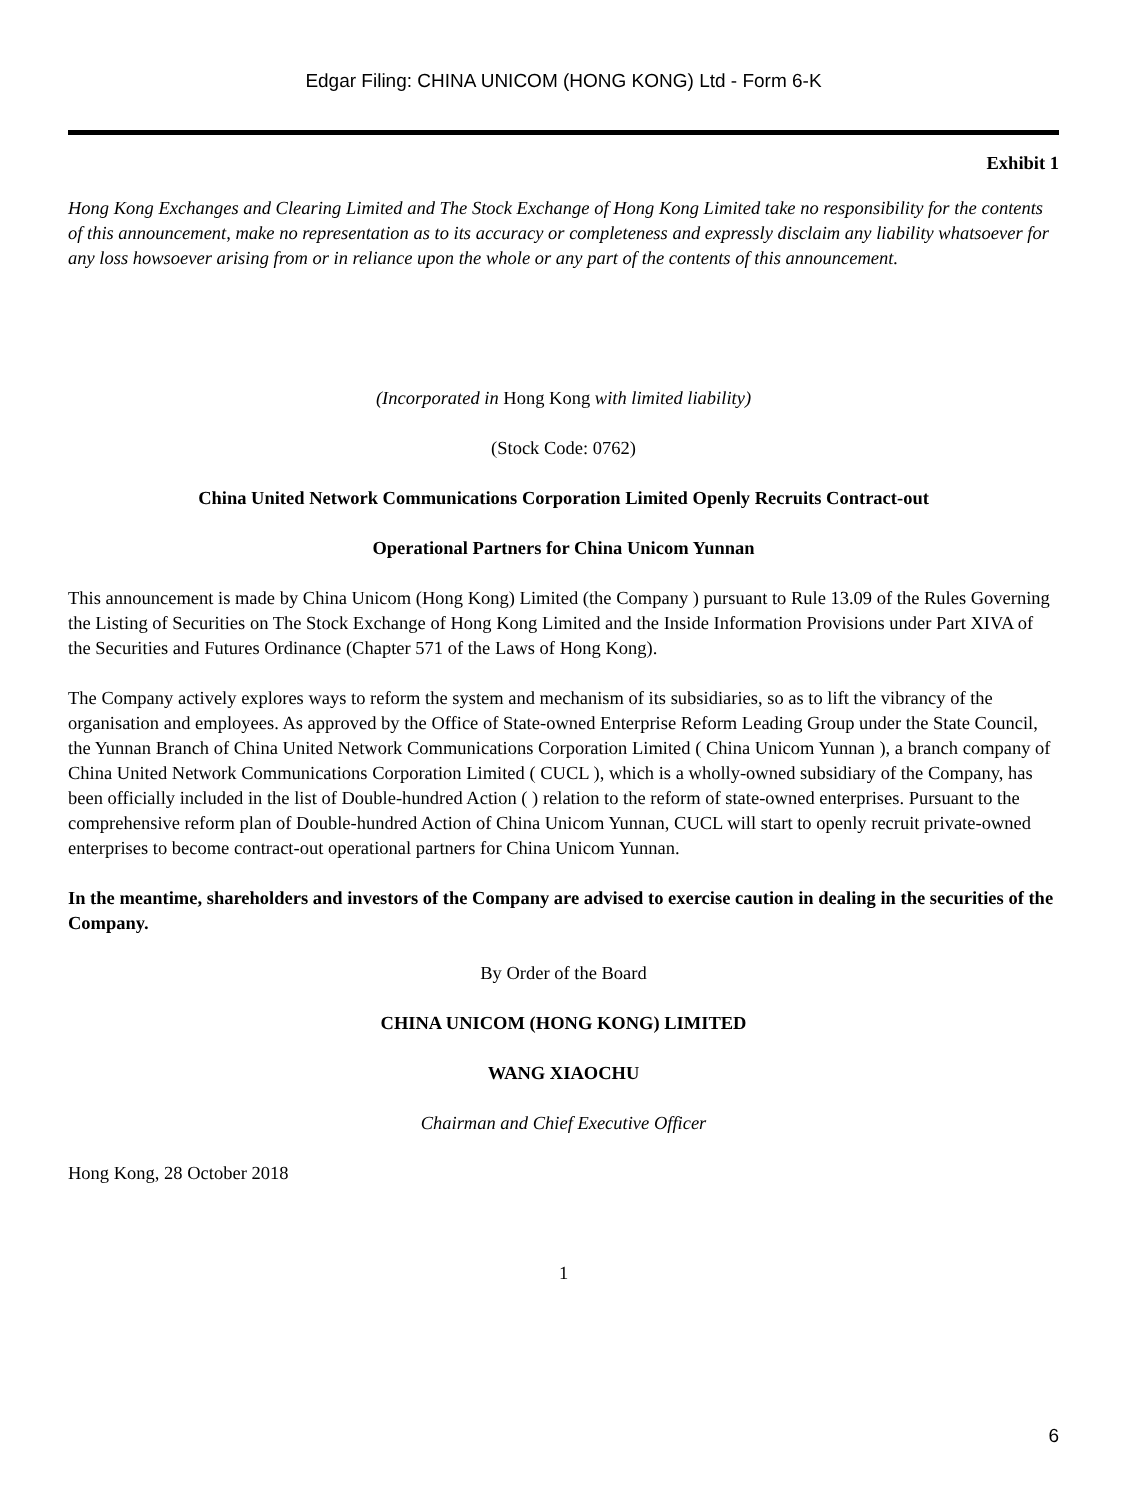Edgar Filing: CHINA UNICOM (HONG KONG) Ltd - Form 6-K
Exhibit 1
Hong Kong Exchanges and Clearing Limited and The Stock Exchange of Hong Kong Limited take no responsibility for the contents of this announcement, make no representation as to its accuracy or completeness and expressly disclaim any liability whatsoever for any loss howsoever arising from or in reliance upon the whole or any part of the contents of this announcement.
(Incorporated in Hong Kong with limited liability)
(Stock Code: 0762)
China United Network Communications Corporation Limited Openly Recruits Contract-out
Operational Partners for China Unicom Yunnan
This announcement is made by China Unicom (Hong Kong) Limited (the Company ) pursuant to Rule 13.09 of the Rules Governing the Listing of Securities on The Stock Exchange of Hong Kong Limited and the Inside Information Provisions under Part XIVA of the Securities and Futures Ordinance (Chapter 571 of the Laws of Hong Kong).
The Company actively explores ways to reform the system and mechanism of its subsidiaries, so as to lift the vibrancy of the organisation and employees. As approved by the Office of State-owned Enterprise Reform Leading Group under the State Council, the Yunnan Branch of China United Network Communications Corporation Limited ( China Unicom Yunnan ), a branch company of China United Network Communications Corporation Limited ( CUCL ), which is a wholly-owned subsidiary of the Company, has been officially included in the list of Double-hundred Action ( ) relation to the reform of state-owned enterprises. Pursuant to the comprehensive reform plan of Double-hundred Action of China Unicom Yunnan, CUCL will start to openly recruit private-owned enterprises to become contract-out operational partners for China Unicom Yunnan.
In the meantime, shareholders and investors of the Company are advised to exercise caution in dealing in the securities of the Company.
By Order of the Board
CHINA UNICOM (HONG KONG) LIMITED
WANG XIAOCHU
Chairman and Chief Executive Officer
Hong Kong, 28 October 2018
1
6